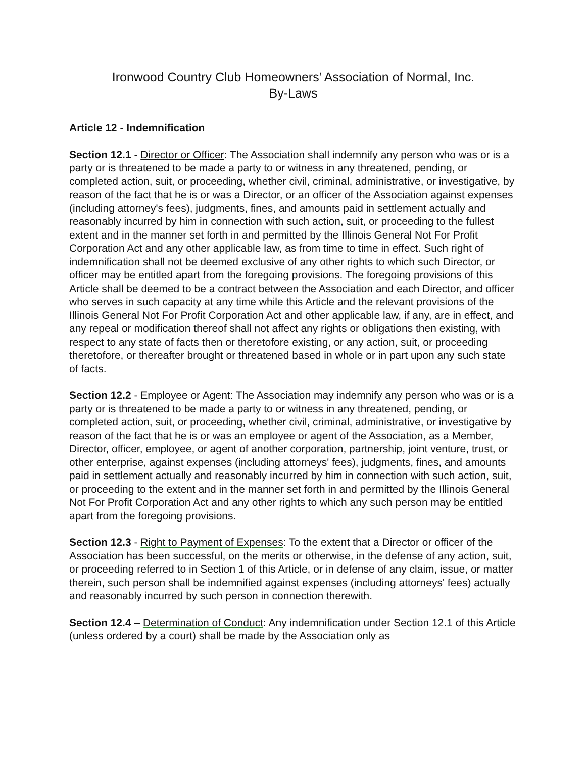Ironwood Country Club Homeowners’ Association of Normal, Inc.
By-Laws
Article 12 - Indemnification
Section 12.1 - Director or Officer: The Association shall indemnify any person who was or is a party or is threatened to be made a party to or witness in any threatened, pending, or completed action, suit, or proceeding, whether civil, criminal, administrative, or investigative, by reason of the fact that he is or was a Director, or an officer of the Association against expenses (including attorney's fees), judgments, fines, and amounts paid in settlement actually and reasonably incurred by him in connection with such action, suit, or proceeding to the fullest extent and in the manner set forth in and permitted by the Illinois General Not For Profit Corporation Act and any other applicable law, as from time to time in effect. Such right of indemnification shall not be deemed exclusive of any other rights to which such Director, or officer may be entitled apart from the foregoing provisions. The foregoing provisions of this Article shall be deemed to be a contract between the Association and each Director, and officer who serves in such capacity at any time while this Article and the relevant provisions of the Illinois General Not For Profit Corporation Act and other applicable law, if any, are in effect, and any repeal or modification thereof shall not affect any rights or obligations then existing, with respect to any state of facts then or theretofore existing, or any action, suit, or proceeding theretofore, or thereafter brought or threatened based in whole or in part upon any such state of facts.
Section 12.2 - Employee or Agent: The Association may indemnify any person who was or is a party or is threatened to be made a party to or witness in any threatened, pending, or completed action, suit, or proceeding, whether civil, criminal, administrative, or investigative by reason of the fact that he is or was an employee or agent of the Association, as a Member, Director, officer, employee, or agent of another corporation, partnership, joint venture, trust, or other enterprise, against expenses (including attorneys' fees), judgments, fines, and amounts paid in settlement actually and reasonably incurred by him in connection with such action, suit, or proceeding to the extent and in the manner set forth in and permitted by the Illinois General Not For Profit Corporation Act and any other rights to which any such person may be entitled apart from the foregoing provisions.
Section 12.3 - Right to Payment of Expenses: To the extent that a Director or officer of the Association has been successful, on the merits or otherwise, in the defense of any action, suit, or proceeding referred to in Section 1 of this Article, or in defense of any claim, issue, or matter therein, such person shall be indemnified against expenses (including attorneys' fees) actually and reasonably incurred by such person in connection therewith.
Section 12.4 – Determination of Conduct: Any indemnification under Section 12.1 of this Article (unless ordered by a court) shall be made by the Association only as